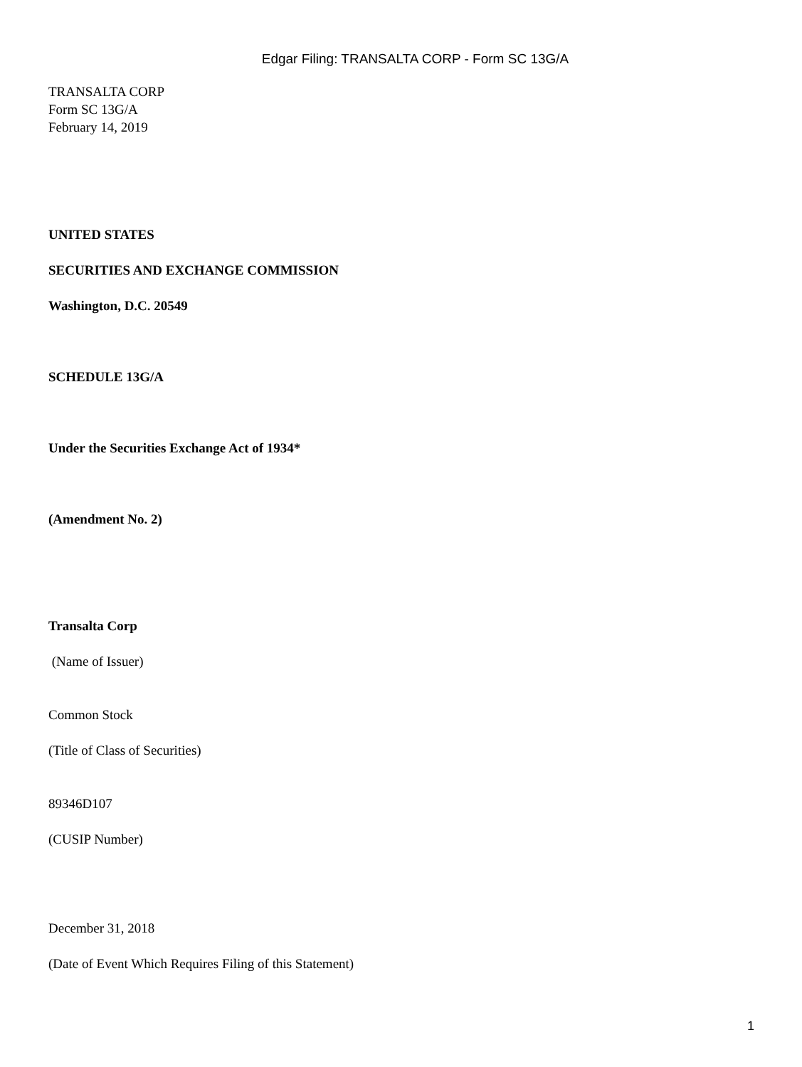Edgar Filing: TRANSALTA CORP - Form SC 13G/A
TRANSALTA CORP
Form SC 13G/A
February 14, 2019
UNITED STATES
SECURITIES AND EXCHANGE COMMISSION
Washington, D.C. 20549
SCHEDULE 13G/A
Under the Securities Exchange Act of 1934*
(Amendment No. 2)
Transalta Corp
(Name of Issuer)
Common Stock
(Title of Class of Securities)
89346D107
(CUSIP Number)
December 31, 2018
(Date of Event Which Requires Filing of this Statement)
1